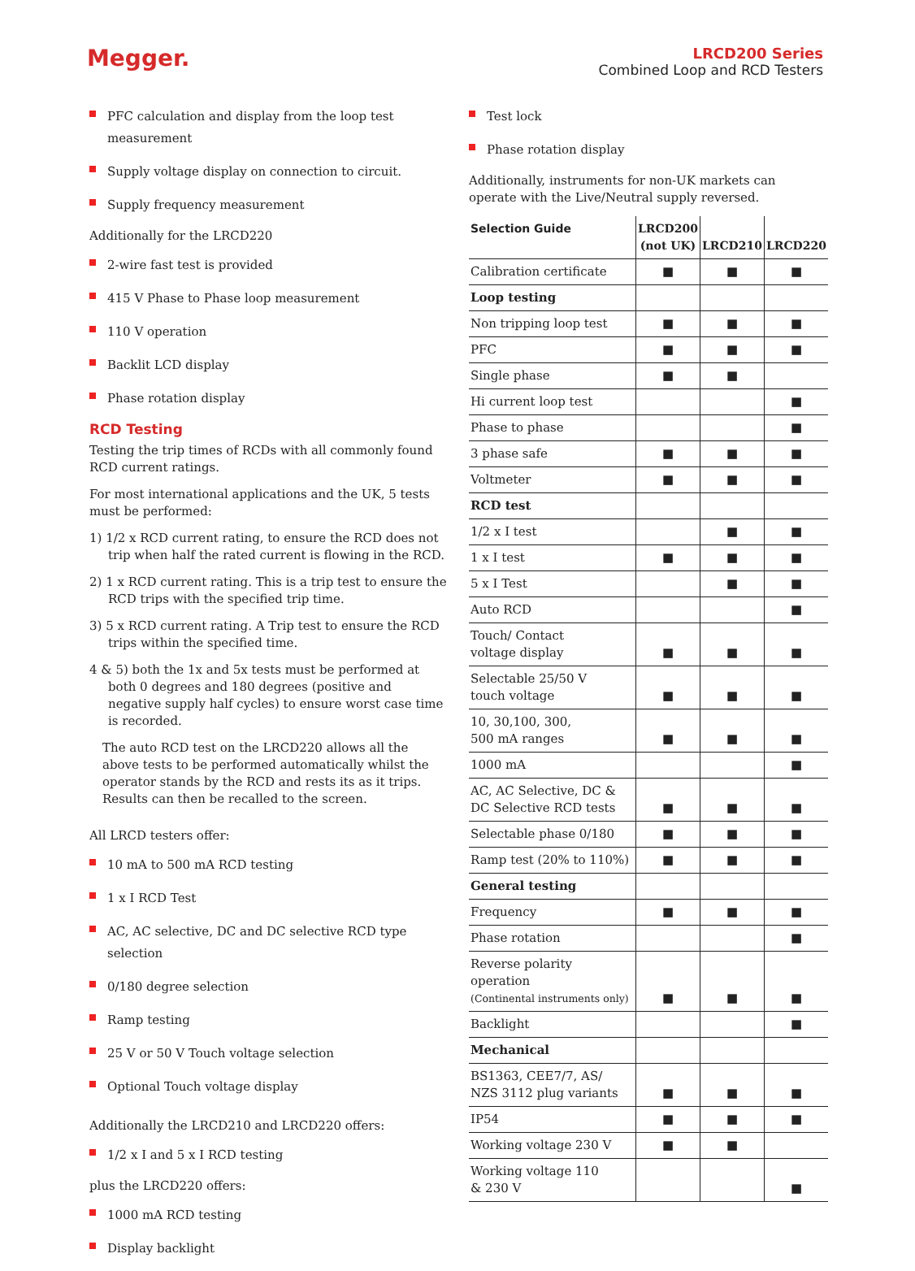Megger.
LRCD200 Series
Combined Loop and RCD Testers
PFC calculation and display from the loop test measurement
Supply voltage display on connection to circuit.
Supply frequency measurement
Additionally for the LRCD220
2-wire fast test is provided
415 V Phase to Phase loop measurement
110 V operation
Backlit LCD display
Phase rotation display
RCD Testing
Testing the trip times of RCDs with all commonly found RCD current ratings.
For most international applications and the UK, 5 tests must be performed:
1) 1/2 x RCD current rating, to ensure the RCD does not trip when half the rated current is flowing in the RCD.
2) 1 x RCD current rating. This is a trip test to ensure the RCD trips with the specified trip time.
3) 5 x RCD current rating. A Trip test to ensure the RCD trips within the specified time.
4 & 5) both the 1x and 5x tests must be performed at both 0 degrees and 180 degrees (positive and negative supply half cycles) to ensure worst case time is recorded.
The auto RCD test on the LRCD220 allows all the above tests to be performed automatically whilst the operator stands by the RCD and rests its as it trips. Results can then be recalled to the screen.
All LRCD testers offer:
10 mA to 500 mA RCD testing
1 x I RCD Test
AC, AC selective, DC and DC selective RCD type selection
0/180 degree selection
Ramp testing
25 V or 50 V Touch voltage selection
Optional Touch voltage display
Additionally the LRCD210 and LRCD220 offers:
1/2 x I and 5 x I RCD testing
plus the LRCD220 offers:
1000 mA RCD testing
Display backlight
Test lock
Phase rotation display
Additionally, instruments for non-UK markets can operate with the Live/Neutral supply reversed.
| Selection Guide | LRCD200 (not UK) | LRCD210 | LRCD220 |
| --- | --- | --- | --- |
| Calibration certificate | ■ | ■ | ■ |
| Loop testing | | | |
| Non tripping loop test | ■ | ■ | ■ |
| PFC | ■ | ■ | ■ |
| Single phase | ■ | ■ | |
| Hi current loop test | | | ■ |
| Phase to phase | | | ■ |
| 3 phase safe | ■ | ■ | ■ |
| Voltmeter | ■ | ■ | ■ |
| RCD test | | | |
| 1/2 x I test | | ■ | ■ |
| 1 x I test | ■ | ■ | ■ |
| 5 x I Test | | ■ | ■ |
| Auto RCD | | | ■ |
| Touch/ Contact voltage display | ■ | ■ | ■ |
| Selectable 25/50 V touch voltage | ■ | ■ | ■ |
| 10, 30,100, 300, 500 mA ranges | ■ | ■ | ■ |
| 1000 mA | | | ■ |
| AC, AC Selective, DC & DC Selective RCD tests | ■ | ■ | ■ |
| Selectable phase 0/180 | ■ | ■ | ■ |
| Ramp test (20% to 110%) | ■ | ■ | ■ |
| General testing | | | |
| Frequency | ■ | ■ | ■ |
| Phase rotation | | | ■ |
| Reverse polarity operation (Continental instruments only) | ■ | ■ | ■ |
| Backlight | | | ■ |
| Mechanical | | | |
| BS1363, CEE7/7, AS/ NZS 3112 plug variants | ■ | ■ | ■ |
| IP54 | ■ | ■ | ■ |
| Working voltage 230 V | ■ | ■ | |
| Working voltage 110 & 230 V | | | ■ |